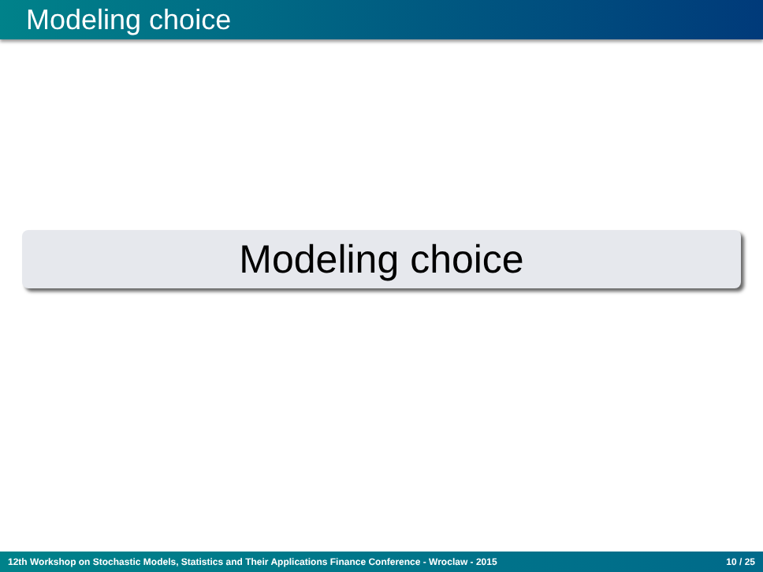Modeling choice
Modeling choice
12th Workshop on Stochastic Models, Statistics and Their Applications Finance Conference - Wroclaw - 2015 10 / 25